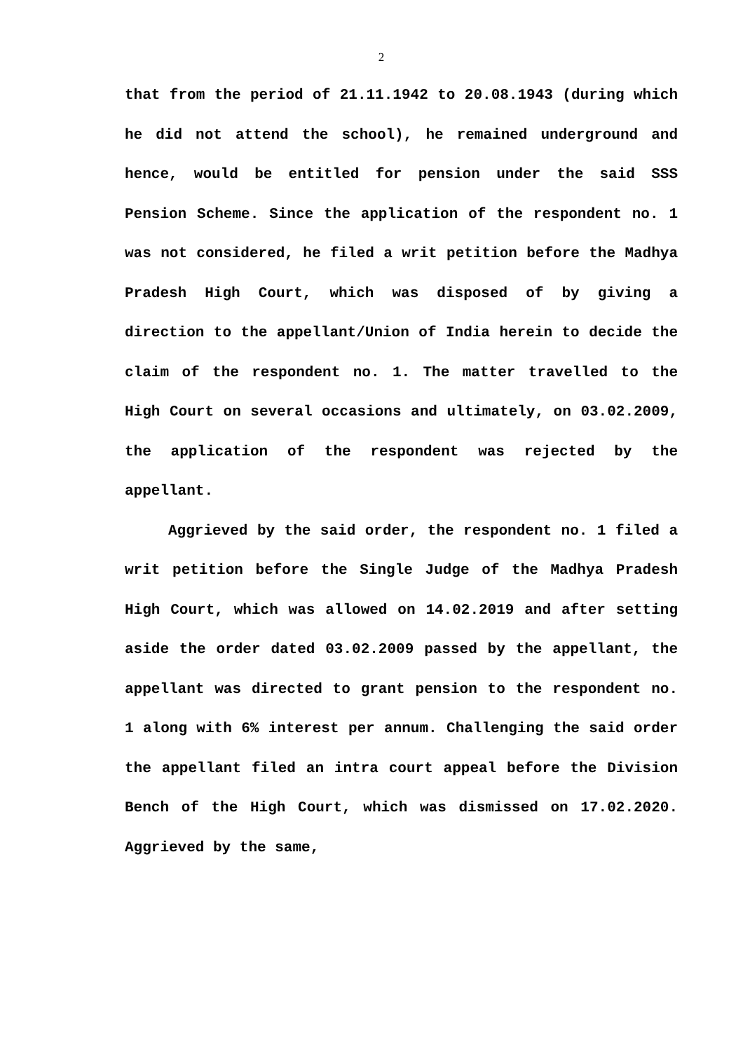2
that from the period of 21.11.1942 to 20.08.1943 (during which he did not attend the school), he remained underground and hence, would be entitled for pension under the said SSS Pension Scheme. Since the application of the respondent no. 1 was not considered, he filed a writ petition before the Madhya Pradesh High Court, which was disposed of by giving a direction to the appellant/Union of India herein to decide the claim of the respondent no. 1. The matter travelled to the High Court on several occasions and ultimately, on 03.02.2009, the application of the respondent was rejected by the appellant.
Aggrieved by the said order, the respondent no. 1 filed a writ petition before the Single Judge of the Madhya Pradesh High Court, which was allowed on 14.02.2019 and after setting aside the order dated 03.02.2009 passed by the appellant, the appellant was directed to grant pension to the respondent no. 1 along with 6% interest per annum. Challenging the said order the appellant filed an intra court appeal before the Division Bench of the High Court, which was dismissed on 17.02.2020. Aggrieved by the same,